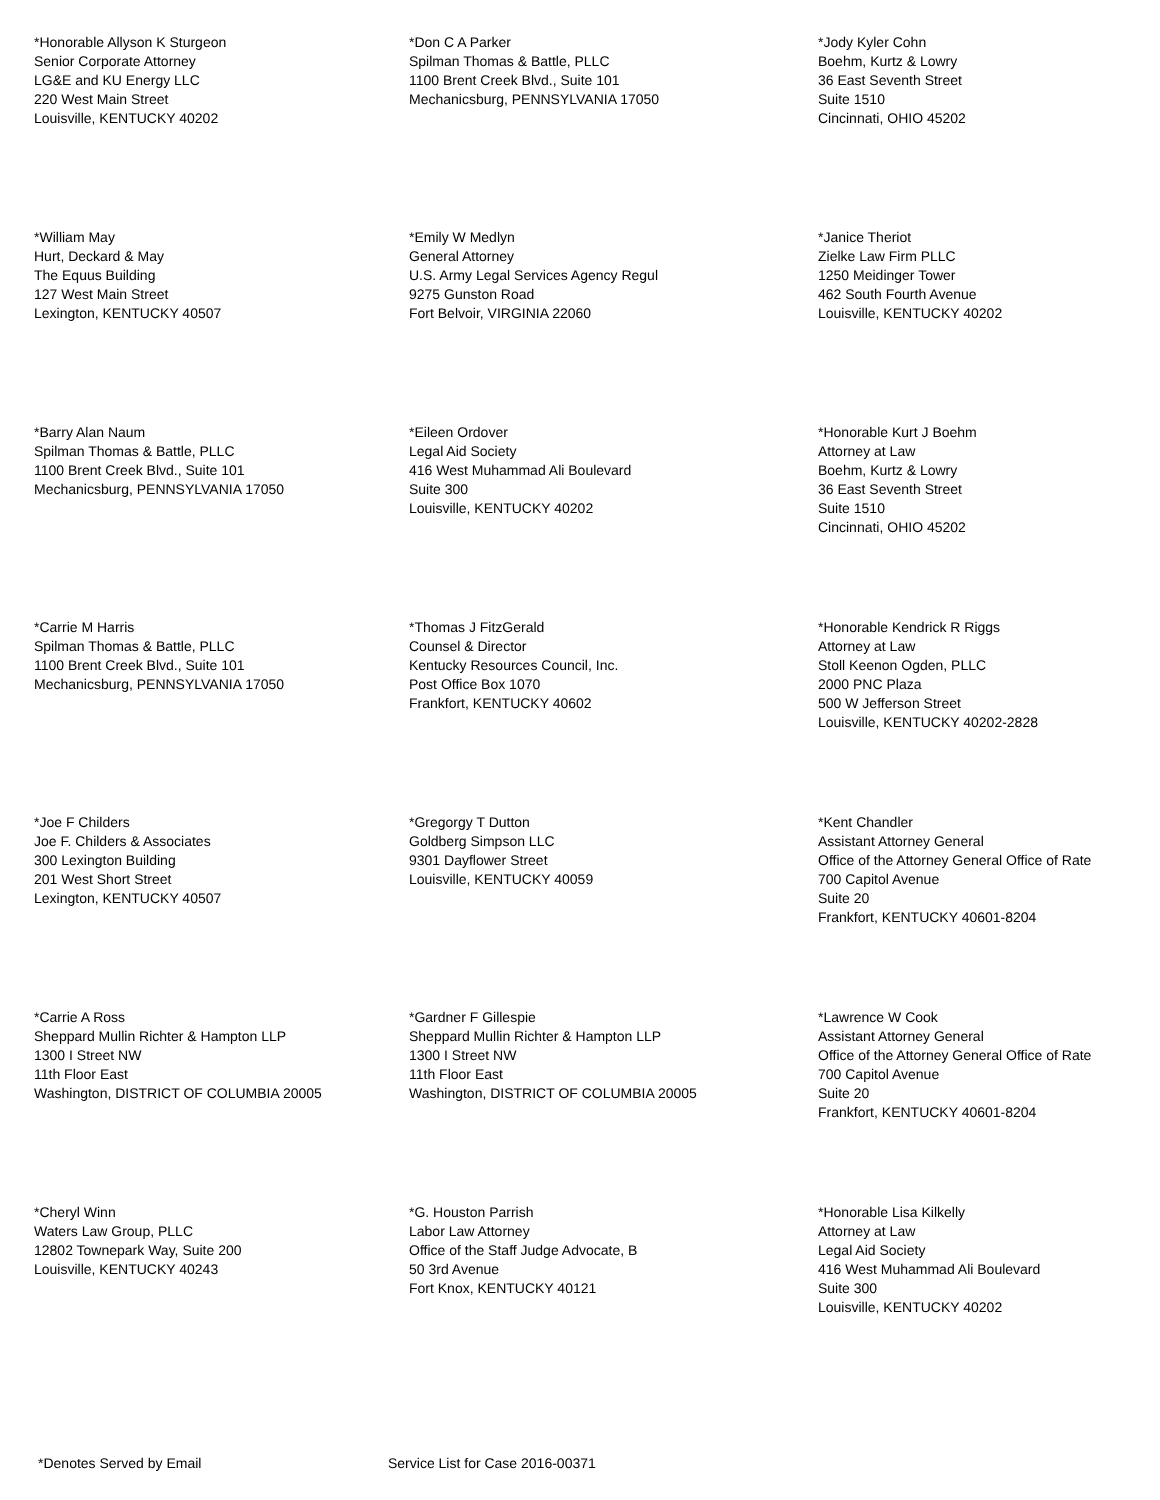*Honorable Allyson K Sturgeon
Senior Corporate Attorney
LG&E and KU Energy LLC
220 West Main Street
Louisville, KENTUCKY 40202
*Don C A Parker
Spilman Thomas & Battle, PLLC
1100 Brent Creek Blvd., Suite 101
Mechanicsburg, PENNSYLVANIA 17050
*Jody Kyler Cohn
Boehm, Kurtz & Lowry
36 East Seventh Street
Suite 1510
Cincinnati, OHIO 45202
*William May
Hurt, Deckard & May
The Equus Building
127 West Main Street
Lexington, KENTUCKY 40507
*Emily W Medlyn
General Attorney
U.S. Army Legal Services Agency Regul
9275 Gunston Road
Fort Belvoir, VIRGINIA 22060
*Janice Theriot
Zielke Law Firm PLLC
1250 Meidinger Tower
462 South Fourth Avenue
Louisville, KENTUCKY 40202
*Barry Alan Naum
Spilman Thomas & Battle, PLLC
1100 Brent Creek Blvd., Suite 101
Mechanicsburg, PENNSYLVANIA 17050
*Eileen Ordover
Legal Aid Society
416 West Muhammad Ali Boulevard
Suite 300
Louisville, KENTUCKY 40202
*Honorable Kurt J Boehm
Attorney at Law
Boehm, Kurtz & Lowry
36 East Seventh Street
Suite 1510
Cincinnati, OHIO 45202
*Carrie M Harris
Spilman Thomas & Battle, PLLC
1100 Brent Creek Blvd., Suite 101
Mechanicsburg, PENNSYLVANIA 17050
*Thomas J FitzGerald
Counsel & Director
Kentucky Resources Council, Inc.
Post Office Box 1070
Frankfort, KENTUCKY 40602
*Honorable Kendrick R Riggs
Attorney at Law
Stoll Keenon Ogden, PLLC
2000 PNC Plaza
500 W Jefferson Street
Louisville, KENTUCKY 40202-2828
*Joe F Childers
Joe F. Childers & Associates
300 Lexington Building
201 West Short Street
Lexington, KENTUCKY 40507
*Gregorgy T Dutton
Goldberg Simpson LLC
9301 Dayflower Street
Louisville, KENTUCKY 40059
*Kent Chandler
Assistant Attorney General
Office of the Attorney General Office of Rate
700 Capitol Avenue
Suite 20
Frankfort, KENTUCKY 40601-8204
*Carrie A Ross
Sheppard Mullin Richter & Hampton LLP
1300 I Street NW
11th Floor East
Washington, DISTRICT OF COLUMBIA 20005
*Gardner F Gillespie
Sheppard Mullin Richter & Hampton LLP
1300 I Street NW
11th Floor East
Washington, DISTRICT OF COLUMBIA 20005
*Lawrence W Cook
Assistant Attorney General
Office of the Attorney General Office of Rate
700 Capitol Avenue
Suite 20
Frankfort, KENTUCKY 40601-8204
*Cheryl Winn
Waters Law Group, PLLC
12802 Townepark Way, Suite 200
Louisville, KENTUCKY 40243
*G. Houston Parrish
Labor Law Attorney
Office of the Staff Judge Advocate, B
50 3rd Avenue
Fort Knox, KENTUCKY 40121
*Honorable Lisa Kilkelly
Attorney at Law
Legal Aid Society
416 West Muhammad Ali Boulevard
Suite 300
Louisville, KENTUCKY 40202
*Denotes Served by Email Service List for Case 2016-00371